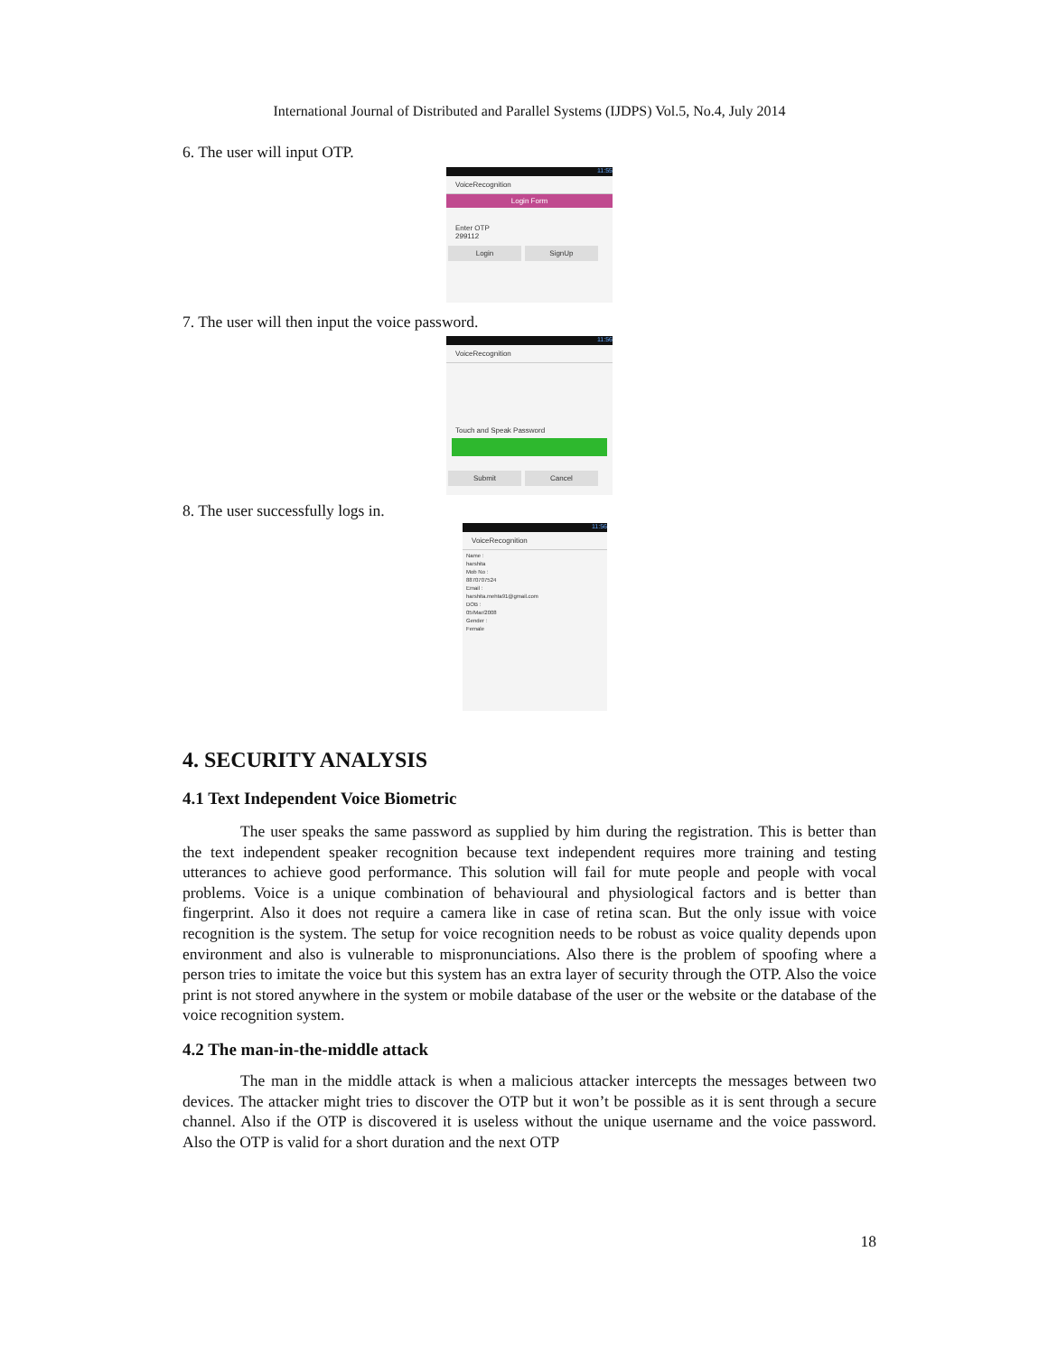International Journal of Distributed and Parallel Systems (IJDPS) Vol.5, No.4, July 2014
6. The user will input OTP.
11:55
VoiceRecognition
Login Form
Enter OTP
299112
Login SignUp
7. The user will then input the voice password.
11:56
VoiceRecognition
Touch and Speak Password
Submit Cancel
8. The user successfully logs in.
11:56
VoiceRecognition
Name :
harshita
Mob No :
8870707524
Email :
harshita.mehta91@gmail.com
DOB :
05/Mar/2008
Gender :
Female
4. SECURITY ANALYSIS
4.1 Text Independent Voice Biometric
The user speaks the same password as supplied by him during the registration. This is better than the text independent speaker recognition because text independent requires more training and testing utterances to achieve good performance. This solution will fail for mute people and people with vocal problems. Voice is a unique combination of behavioural and physiological factors and is better than fingerprint. Also it does not require a camera like in case of retina scan. But the only issue with voice recognition is the system. The setup for voice recognition needs to be robust as voice quality depends upon environment and also is vulnerable to mispronunciations. Also there is the problem of spoofing where a person tries to imitate the voice but this system has an extra layer of security through the OTP. Also the voice print is not stored anywhere in the system or mobile database of the user or the website or the database of the voice recognition system.
4.2 The man-in-the-middle attack
The man in the middle attack is when a malicious attacker intercepts the messages between two devices. The attacker might tries to discover the OTP but it won’t be possible as it is sent through a secure channel. Also if the OTP is discovered it is useless without the unique username and the voice password. Also the OTP is valid for a short duration and the next OTP
18